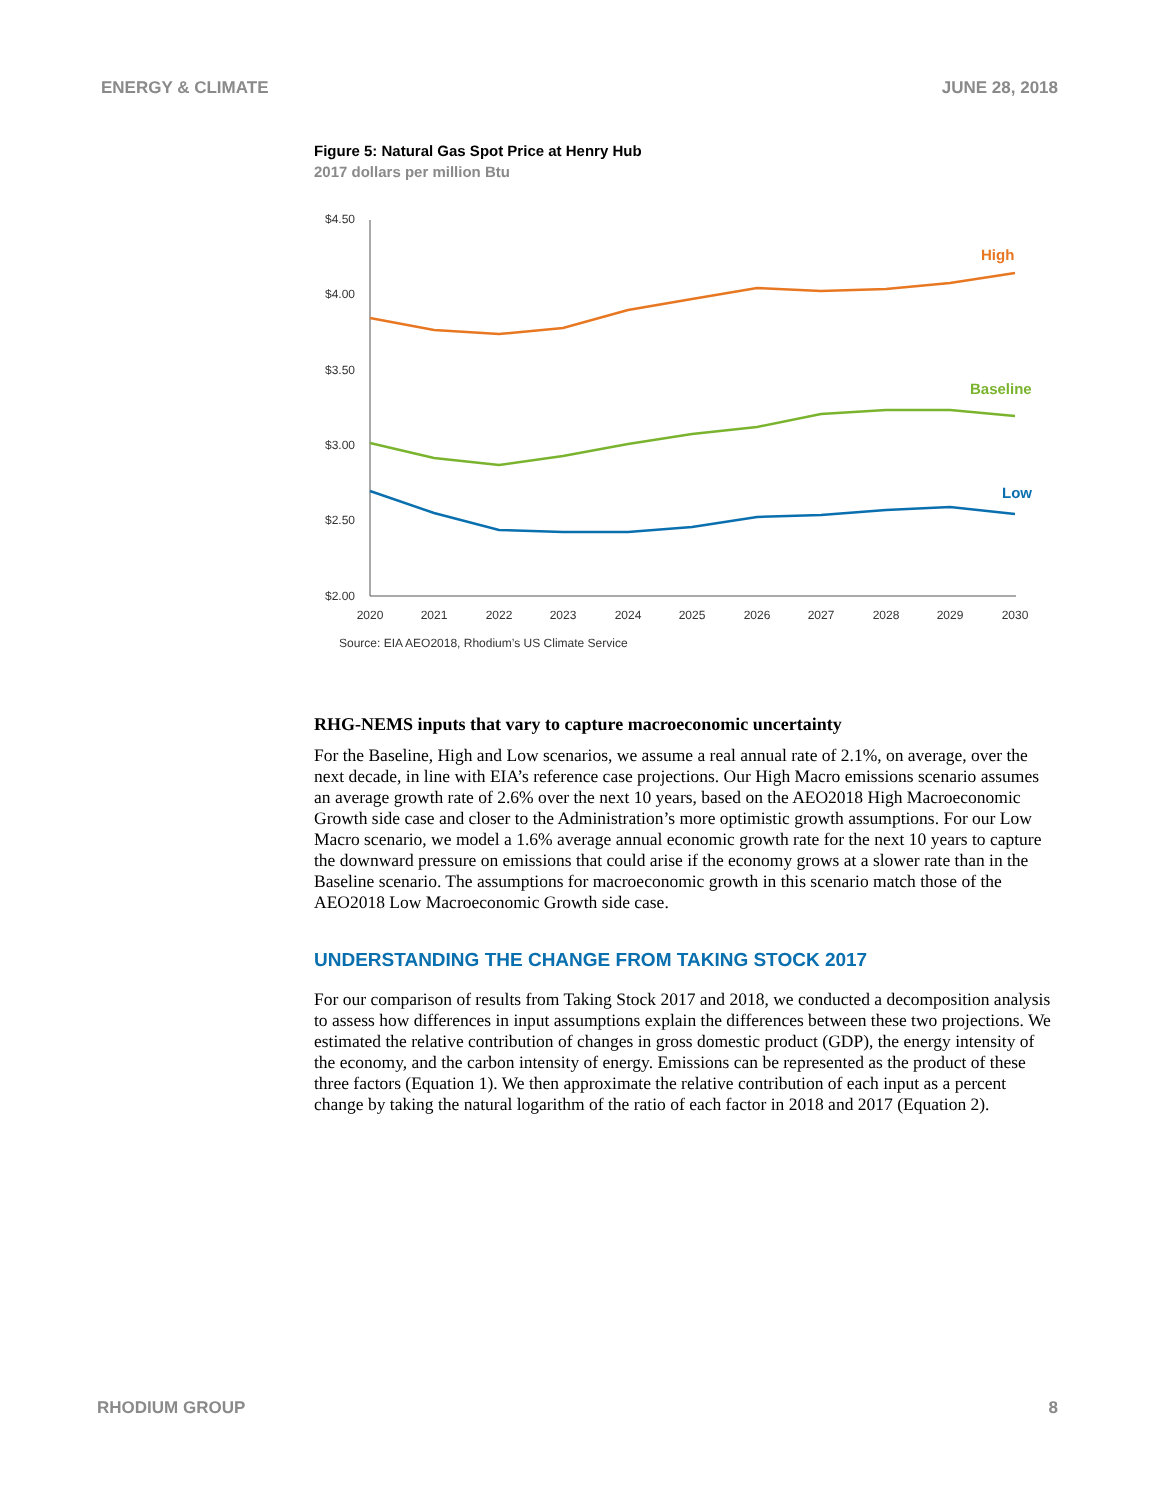ENERGY & CLIMATE JUNE 28, 2018
Figure 5: Natural Gas Spot Price at Henry Hub
2017 dollars per million Btu
$4.50
$4.00
$3.50
$3.00
$2.50
$2.00
2020
2021
2022
2023
2024
2025
2026
2027
2028
2029
2030
High
Baseline
Low
Source: EIA AEO2018, Rhodium’s US Climate Service
RHG-NEMS inputs that vary to capture macroeconomic uncertainty
For the Baseline, High and Low scenarios, we assume a real annual rate of 2.1%, on average, over the next decade, in line with EIA’s reference case projections. Our High Macro emissions scenario assumes an average growth rate of 2.6% over the next 10 years, based on the AEO2018 High Macroeconomic Growth side case and closer to the Administration’s more optimistic growth assumptions. For our Low Macro scenario, we model a 1.6% average annual economic growth rate for the next 10 years to capture the downward pressure on emissions that could arise if the economy grows at a slower rate than in the Baseline scenario. The assumptions for macroeconomic growth in this scenario match those of the AEO2018 Low Macroeconomic Growth side case.
UNDERSTANDING THE CHANGE FROM TAKING STOCK 2017
For our comparison of results from Taking Stock 2017 and 2018, we conducted a decomposition analysis to assess how differences in input assumptions explain the differences between these two projections. We estimated the relative contribution of changes in gross domestic product (GDP), the energy intensity of the economy, and the carbon intensity of energy. Emissions can be represented as the product of these three factors (Equation 1). We then approximate the relative contribution of each input as a percent change by taking the natural logarithm of the ratio of each factor in 2018 and 2017 (Equation 2).
RHODIUM GROUP 8